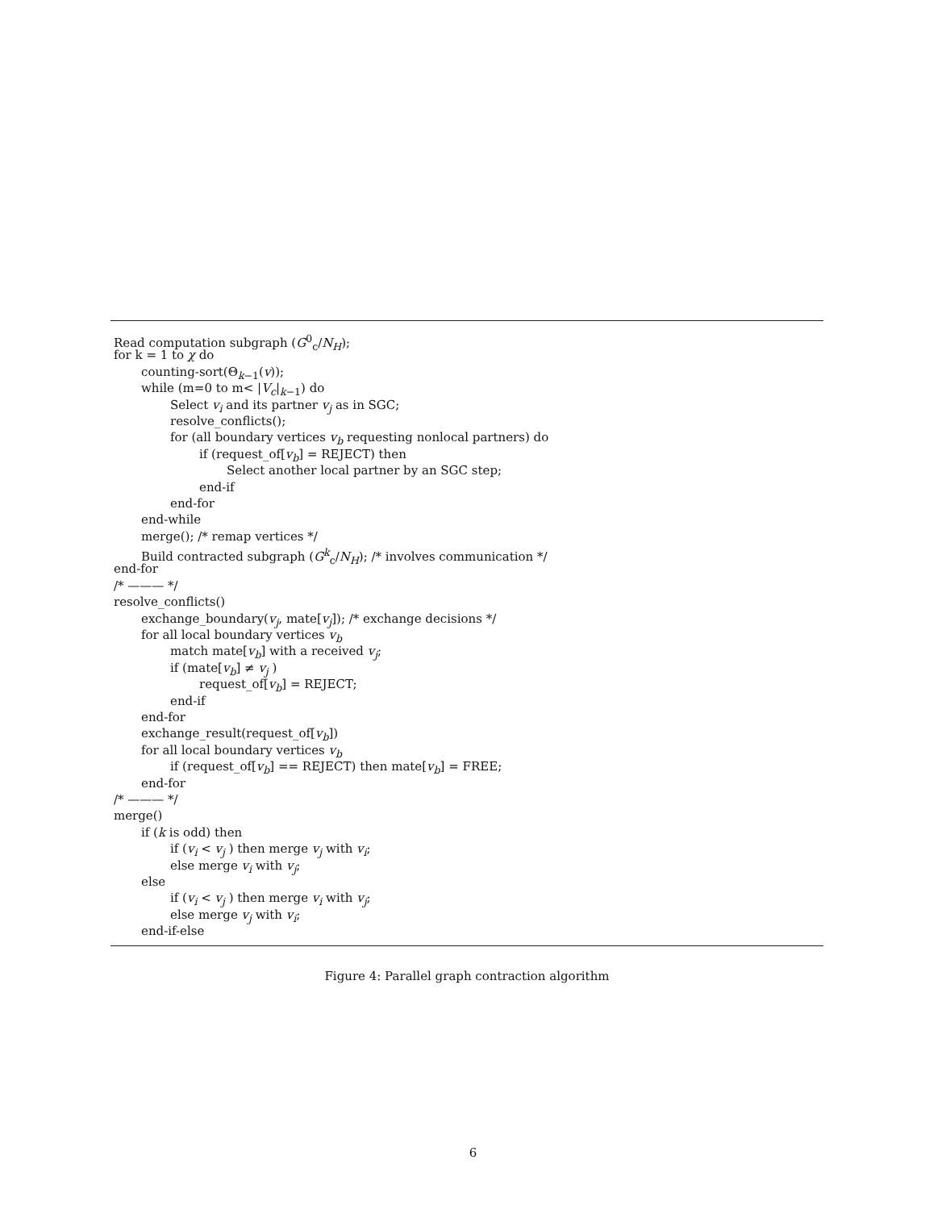Read computation subgraph (G<sup>0</sup><sub>c</sub>/N<sub>H</sub>);
for k = 1 to χ do
counting-sort(Θ<sub>k−1</sub>(v));
while (m=0 to m< |V<sub>c</sub>|<sub>k−1</sub>) do
Select v<sub>i</sub> and its partner v<sub>j</sub> as in SGC;
resolve_conflicts();
for (all boundary vertices v<sub>b</sub> requesting nonlocal partners) do
if (request_of[v<sub>b</sub>] = REJECT) then
Select another local partner by an SGC step;
end-if
end-for
end-while
merge(); /* remap vertices */
Build contracted subgraph (G<sup>k</sup><sub>c</sub>/N<sub>H</sub>); /* involves communication */
end-for
/* ——— */
resolve_conflicts()
exchange_boundary(v<sub>j</sub>, mate[v<sub>j</sub>]); /* exchange decisions */
for all local boundary vertices v<sub>b</sub>
match mate[v<sub>b</sub>] with a received v<sub>j</sub>;
if (mate[v<sub>b</sub>] ≠ v<sub>j</sub> )
request_of[v<sub>b</sub>] = REJECT;
end-if
end-for
exchange_result(request_of[v<sub>b</sub>])
for all local boundary vertices v<sub>b</sub>
if (request_of[v<sub>b</sub>] == REJECT) then mate[v<sub>b</sub>] = FREE;
end-for
/* ——— */
merge()
if (k is odd) then
if (v<sub>i</sub> < v<sub>j</sub> ) then merge v<sub>j</sub> with v<sub>i</sub>;
else merge v<sub>i</sub> with v<sub>j</sub>;
else
if (v<sub>i</sub> < v<sub>j</sub> ) then merge v<sub>i</sub> with v<sub>j</sub>;
else merge v<sub>j</sub> with v<sub>i</sub>;
end-if-else
Figure 4: Parallel graph contraction algorithm
6